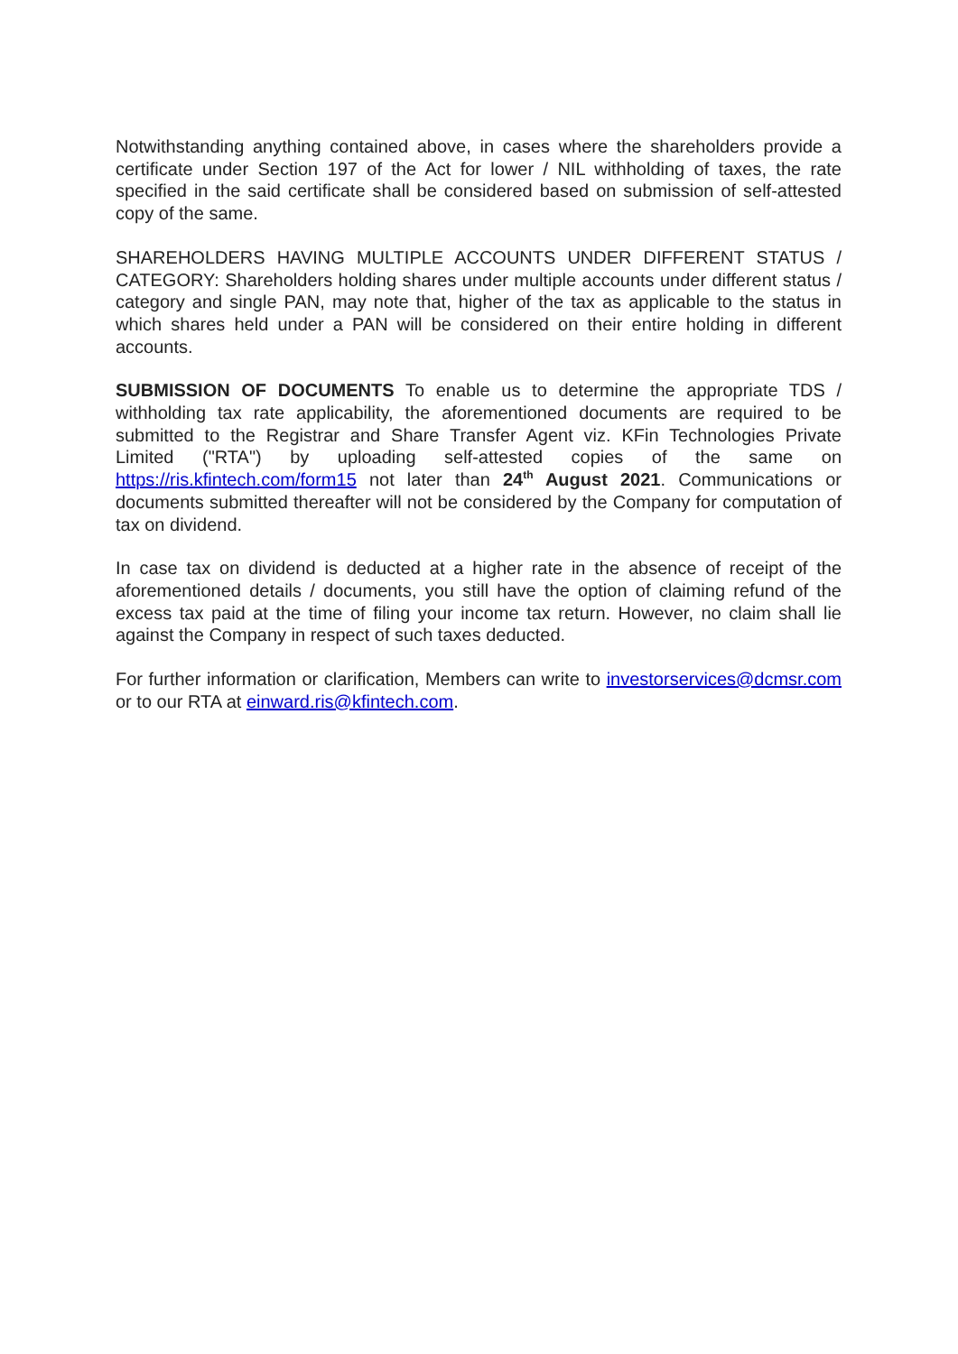Notwithstanding anything contained above, in cases where the shareholders provide a certificate under Section 197 of the Act for lower / NIL withholding of taxes, the rate specified in the said certificate shall be considered based on submission of self-attested copy of the same.
SHAREHOLDERS HAVING MULTIPLE ACCOUNTS UNDER DIFFERENT STATUS / CATEGORY: Shareholders holding shares under multiple accounts under different status / category and single PAN, may note that, higher of the tax as applicable to the status in which shares held under a PAN will be considered on their entire holding in different accounts.
SUBMISSION OF DOCUMENTS To enable us to determine the appropriate TDS / withholding tax rate applicability, the aforementioned documents are required to be submitted to the Registrar and Share Transfer Agent viz. KFin Technologies Private Limited ("RTA") by uploading self-attested copies of the same on https://ris.kfintech.com/form15 not later than 24<sup>th</sup> August 2021. Communications or documents submitted thereafter will not be considered by the Company for computation of tax on dividend.
In case tax on dividend is deducted at a higher rate in the absence of receipt of the aforementioned details / documents, you still have the option of claiming refund of the excess tax paid at the time of filing your income tax return. However, no claim shall lie against the Company in respect of such taxes deducted.
For further information or clarification, Members can write to investorservices@dcmsr.com or to our RTA at einward.ris@kfintech.com.